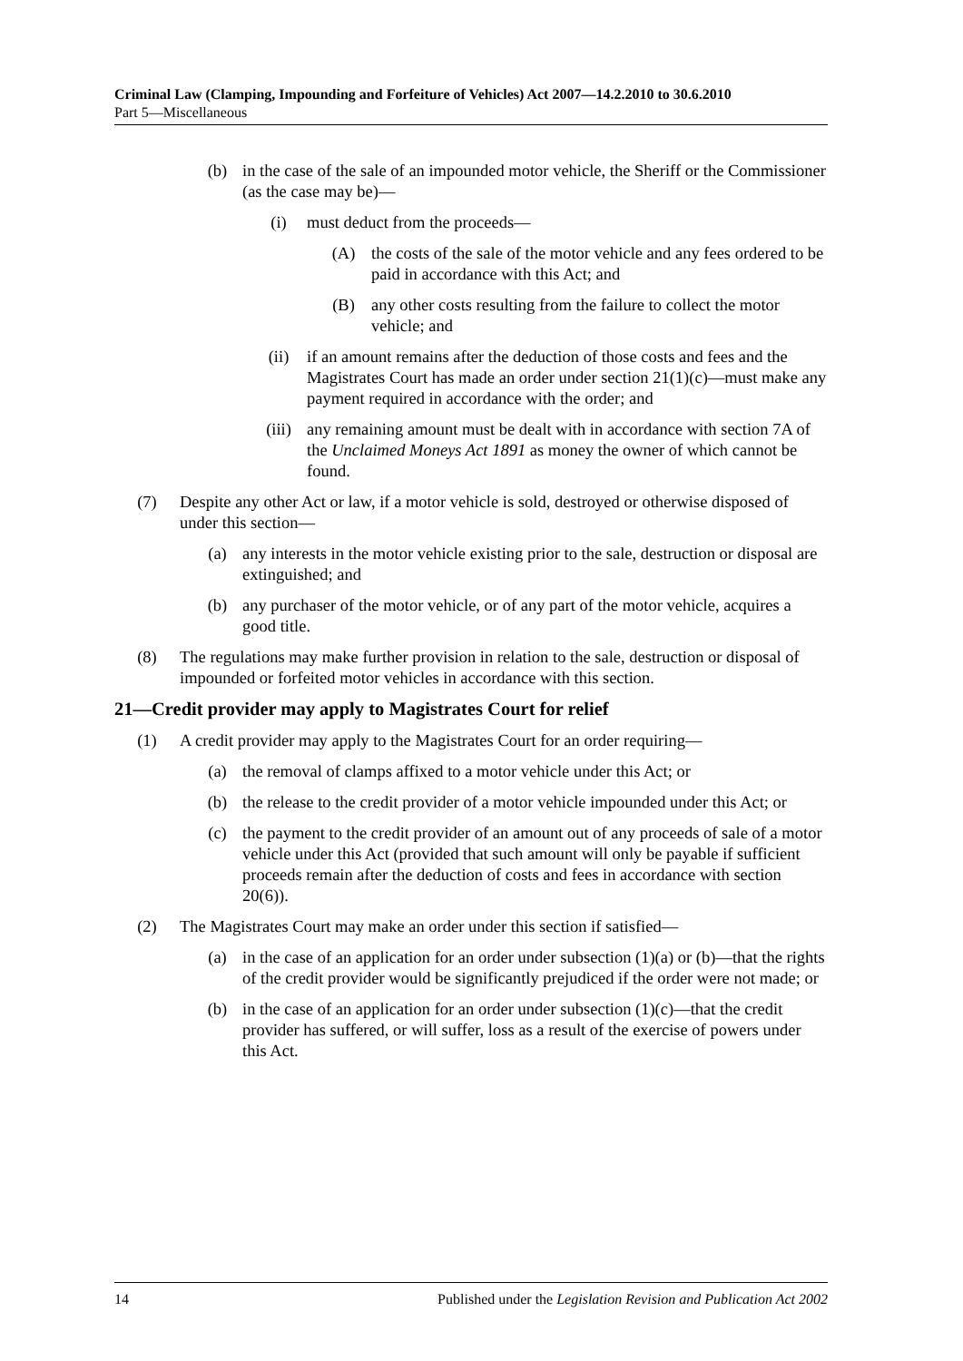Criminal Law (Clamping, Impounding and Forfeiture of Vehicles) Act 2007—14.2.2010 to 30.6.2010
Part 5—Miscellaneous
(b) in the case of the sale of an impounded motor vehicle, the Sheriff or the Commissioner (as the case may be)—
(i) must deduct from the proceeds—
(A) the costs of the sale of the motor vehicle and any fees ordered to be paid in accordance with this Act; and
(B) any other costs resulting from the failure to collect the motor vehicle; and
(ii) if an amount remains after the deduction of those costs and fees and the Magistrates Court has made an order under section 21(1)(c)—must make any payment required in accordance with the order; and
(iii) any remaining amount must be dealt with in accordance with section 7A of the Unclaimed Moneys Act 1891 as money the owner of which cannot be found.
(7) Despite any other Act or law, if a motor vehicle is sold, destroyed or otherwise disposed of under this section—
(a) any interests in the motor vehicle existing prior to the sale, destruction or disposal are extinguished; and
(b) any purchaser of the motor vehicle, or of any part of the motor vehicle, acquires a good title.
(8) The regulations may make further provision in relation to the sale, destruction or disposal of impounded or forfeited motor vehicles in accordance with this section.
21—Credit provider may apply to Magistrates Court for relief
(1) A credit provider may apply to the Magistrates Court for an order requiring—
(a) the removal of clamps affixed to a motor vehicle under this Act; or
(b) the release to the credit provider of a motor vehicle impounded under this Act; or
(c) the payment to the credit provider of an amount out of any proceeds of sale of a motor vehicle under this Act (provided that such amount will only be payable if sufficient proceeds remain after the deduction of costs and fees in accordance with section 20(6)).
(2) The Magistrates Court may make an order under this section if satisfied—
(a) in the case of an application for an order under subsection (1)(a) or (b)—that the rights of the credit provider would be significantly prejudiced if the order were not made; or
(b) in the case of an application for an order under subsection (1)(c)—that the credit provider has suffered, or will suffer, loss as a result of the exercise of powers under this Act.
14 Published under the Legislation Revision and Publication Act 2002